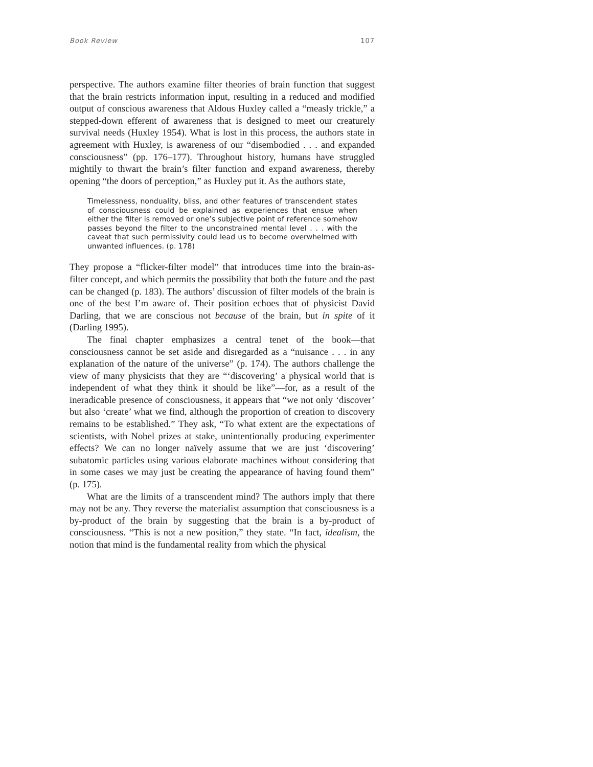Book Review 107
perspective. The authors examine filter theories of brain function that suggest that the brain restricts information input, resulting in a reduced and modified output of conscious awareness that Aldous Huxley called a “measly trickle,” a stepped-down efferent of awareness that is designed to meet our creaturely survival needs (Huxley 1954). What is lost in this process, the authors state in agreement with Huxley, is awareness of our “disembodied . . . and expanded consciousness” (pp. 176–177). Throughout history, humans have struggled mightily to thwart the brain’s filter function and expand awareness, thereby opening “the doors of perception,” as Huxley put it. As the authors state,
Timelessness, nonduality, bliss, and other features of transcendent states of consciousness could be explained as experiences that ensue when either the filter is removed or one’s subjective point of reference somehow passes beyond the filter to the unconstrained mental level . . . with the caveat that such permissivity could lead us to become overwhelmed with unwanted influences. (p. 178)
They propose a “flicker-filter model” that introduces time into the brain-as-filter concept, and which permits the possibility that both the future and the past can be changed (p. 183). The authors’ discussion of filter models of the brain is one of the best I’m aware of. Their position echoes that of physicist David Darling, that we are conscious not because of the brain, but in spite of it (Darling 1995).
The final chapter emphasizes a central tenet of the book—that consciousness cannot be set aside and disregarded as a “nuisance . . . in any explanation of the nature of the universe” (p. 174). The authors challenge the view of many physicists that they are “‘discovering’ a physical world that is independent of what they think it should be like”—for, as a result of the ineradicable presence of consciousness, it appears that “we not only ‘discover’ but also ‘create’ what we find, although the proportion of creation to discovery remains to be established.” They ask, “To what extent are the expectations of scientists, with Nobel prizes at stake, unintentionally producing experimenter effects? We can no longer naïvely assume that we are just ‘discovering’ subatomic particles using various elaborate machines without considering that in some cases we may just be creating the appearance of having found them” (p. 175).
What are the limits of a transcendent mind? The authors imply that there may not be any. They reverse the materialist assumption that consciousness is a by-product of the brain by suggesting that the brain is a by-product of consciousness. “This is not a new position,” they state. “In fact, idealism, the notion that mind is the fundamental reality from which the physical